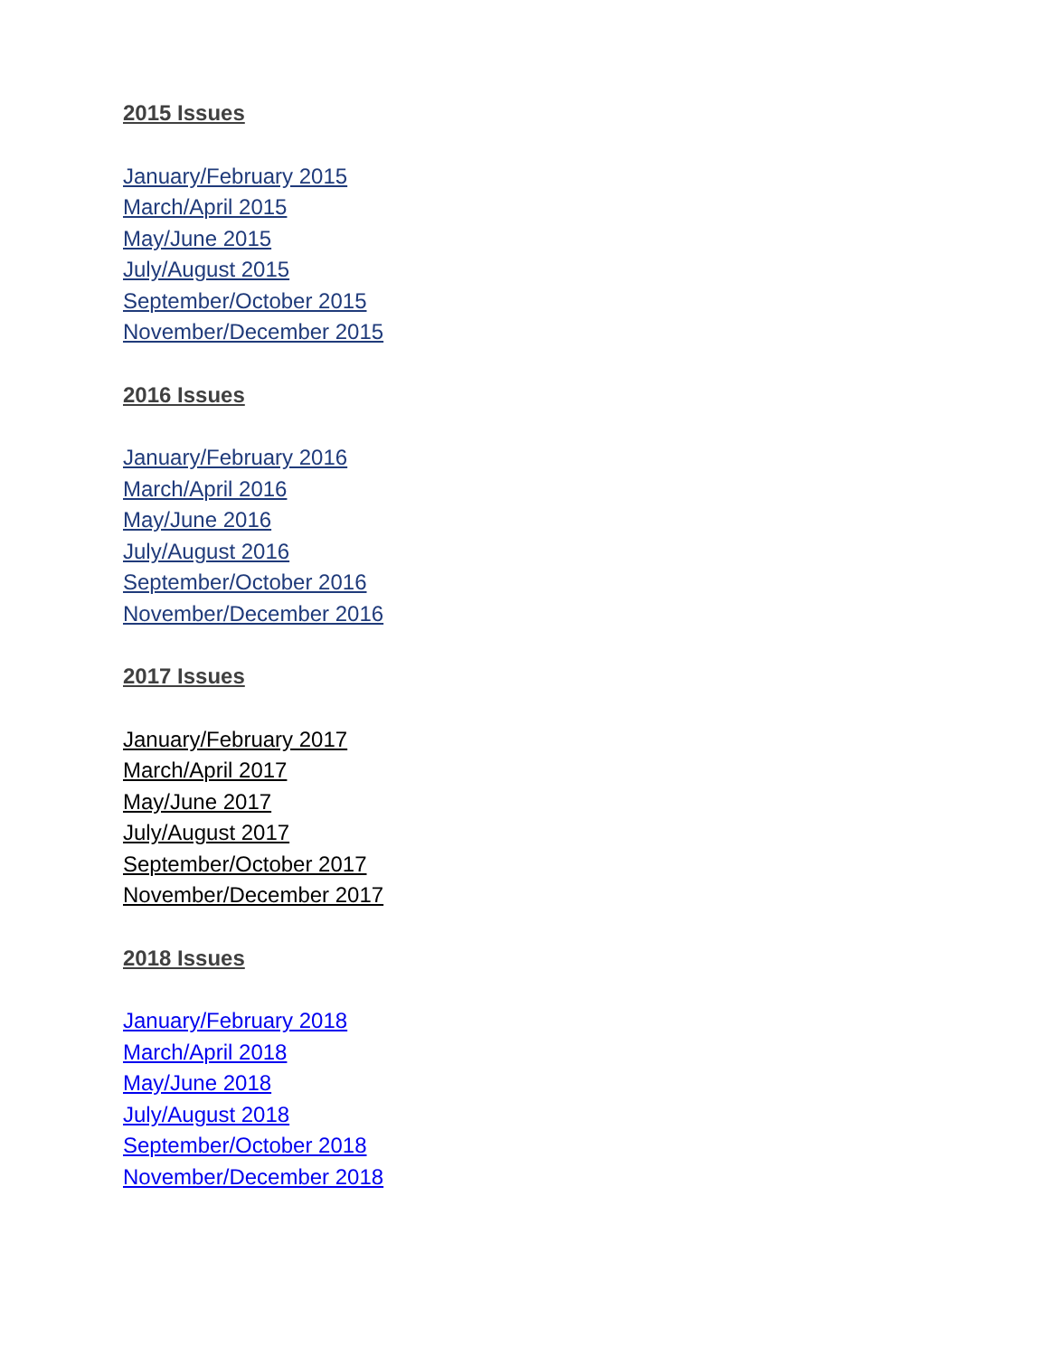2015 Issues
January/February 2015
March/April 2015
May/June 2015
July/August 2015
September/October 2015
November/December 2015
2016 Issues
January/February 2016
March/April 2016
May/June 2016
July/August 2016
September/October 2016
November/December 2016
2017 Issues
January/February 2017
March/April 2017
May/June 2017
July/August 2017
September/October 2017
November/December 2017
2018 Issues
January/February 2018
March/April 2018
May/June 2018
July/August 2018
September/October 2018
November/December 2018